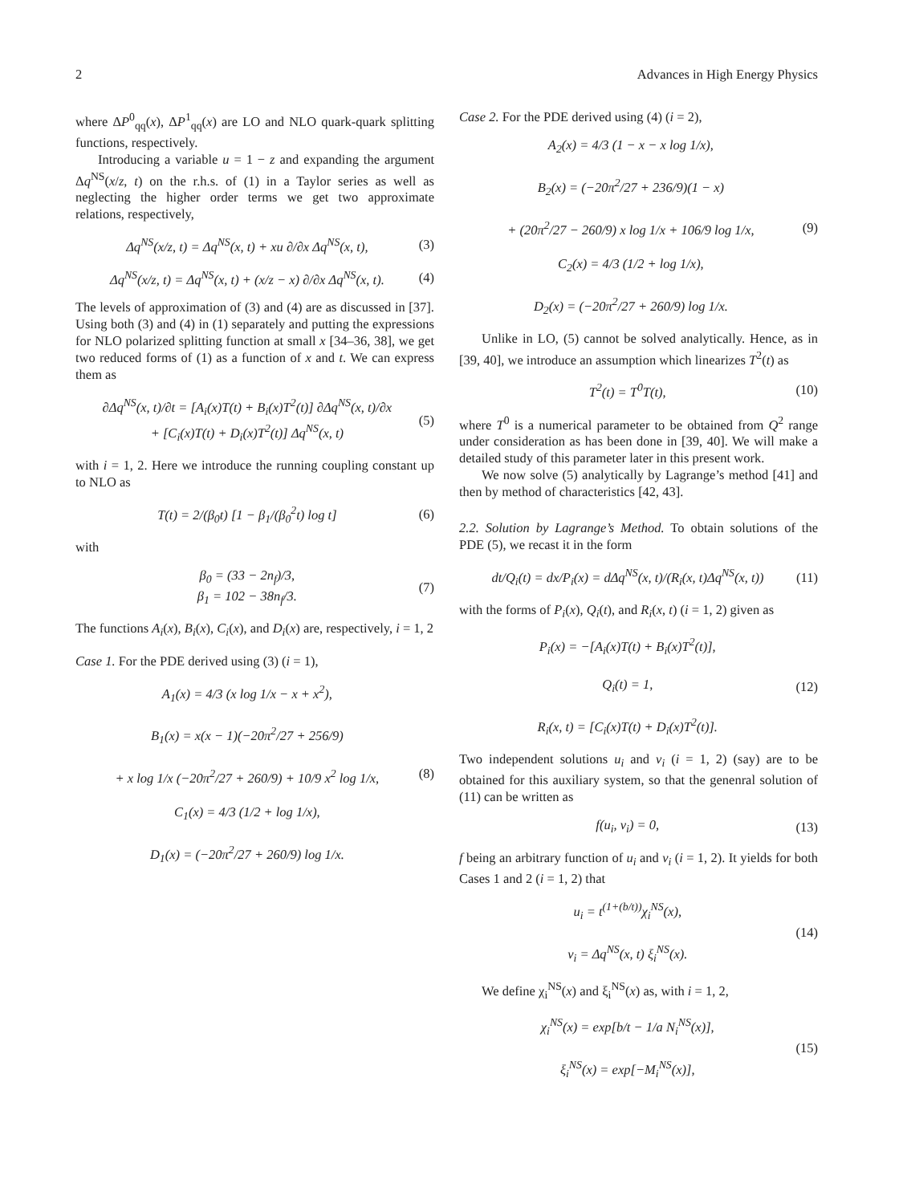2 Advances in High Energy Physics
where ΔP<sup>0</sup><sub>qq</sub>(x), ΔP<sup>1</sup><sub>qq</sub>(x) are LO and NLO quark-quark splitting functions, respectively.
Introducing a variable u = 1 − z and expanding the argument Δq<sup>NS</sup>(x/z, t) on the r.h.s. of (1) in a Taylor series as well as neglecting the higher order terms we get two approximate relations, respectively,
Δq<sup>NS</sup>(x/z, t) = Δq<sup>NS</sup>(x, t) + xu ∂/∂x Δq<sup>NS</sup>(x, t), (3)
Δq<sup>NS</sup>(x/z, t) = Δq<sup>NS</sup>(x, t) + (x/z − x) ∂/∂x Δq<sup>NS</sup>(x, t). (4)
The levels of approximation of (3) and (4) are as discussed in [37]. Using both (3) and (4) in (1) separately and putting the expressions for NLO polarized splitting function at small x [34–36, 38], we get two reduced forms of (1) as a function of x and t. We can express them as
∂Δq<sup>NS</sup>(x, t)/∂t = [A<sub>i</sub>(x)T(t) + B<sub>i</sub>(x)T<sup>2</sup>(t)] ∂Δq<sup>NS</sup>(x, t)/∂x
+ [C<sub>i</sub>(x)T(t) + D<sub>i</sub>(x)T<sup>2</sup>(t)] Δq<sup>NS</sup>(x, t) (5)
with i = 1, 2. Here we introduce the running coupling constant up to NLO as
T(t) = 2/(β<sub>0</sub>t) [1 − β<sub>1</sub>/(β<sub>0</sub><sup>2</sup>t) log t] (6)
with
β<sub>0</sub> = (33 − 2n<sub>f</sub>)/3,
β<sub>1</sub> = 102 − 38n<sub>f</sub>/3. (7)
The functions A<sub>i</sub>(x), B<sub>i</sub>(x), C<sub>i</sub>(x), and D<sub>i</sub>(x) are, respectively, i = 1, 2
Case 1. For the PDE derived using (3) (i = 1),
A<sub>1</sub>(x) = 4/3 (x log 1/x − x + x<sup>2</sup>),
B<sub>1</sub>(x) = x(x − 1)(−20π<sup>2</sup>/27 + 256/9)
+ x log 1/x (−20π<sup>2</sup>/27 + 260/9) + 10/9 x<sup>2</sup> log 1/x,
C<sub>1</sub>(x) = 4/3 (1/2 + log 1/x),
D<sub>1</sub>(x) = (−20π<sup>2</sup>/27 + 260/9) log 1/x. (8)
Case 2. For the PDE derived using (4) (i = 2),
A<sub>2</sub>(x) = 4/3 (1 − x − x log 1/x),
B<sub>2</sub>(x) = (−20π<sup>2</sup>/27 + 236/9)(1 − x)
+ (20π<sup>2</sup>/27 − 260/9) x log 1/x + 106/9 log 1/x,
C<sub>2</sub>(x) = 4/3 (1/2 + log 1/x),
D<sub>2</sub>(x) = (−20π<sup>2</sup>/27 + 260/9) log 1/x. (9)
Unlike in LO, (5) cannot be solved analytically. Hence, as in [39, 40], we introduce an assumption which linearizes T<sup>2</sup>(t) as
T<sup>2</sup>(t) = T<sup>0</sup>T(t), (10)
where T<sup>0</sup> is a numerical parameter to be obtained from Q<sup>2</sup> range under consideration as has been done in [39, 40]. We will make a detailed study of this parameter later in this present work.
We now solve (5) analytically by Lagrange’s method [41] and then by method of characteristics [42, 43].
2.2. Solution by Lagrange’s Method. To obtain solutions of the PDE (5), we recast it in the form
dt/Q<sub>i</sub>(t) = dx/P<sub>i</sub>(x) = dΔq<sup>NS</sup>(x, t)/(R<sub>i</sub>(x, t)Δq<sup>NS</sup>(x, t)) (11)
with the forms of P<sub>i</sub>(x), Q<sub>i</sub>(t), and R<sub>i</sub>(x, t) (i = 1, 2) given as
P<sub>i</sub>(x) = −[A<sub>i</sub>(x)T(t) + B<sub>i</sub>(x)T<sup>2</sup>(t)],
Q<sub>i</sub>(t) = 1,
R<sub>i</sub>(x, t) = [C<sub>i</sub>(x)T(t) + D<sub>i</sub>(x)T<sup>2</sup>(t)]. (12)
Two independent solutions u<sub>i</sub> and v<sub>i</sub> (i = 1, 2) (say) are to be obtained for this auxiliary system, so that the genenral solution of (11) can be written as
f(u<sub>i</sub>, v<sub>i</sub>) = 0, (13)
f being an arbitrary function of u<sub>i</sub> and v<sub>i</sub> (i = 1, 2). It yields for both Cases 1 and 2 (i = 1, 2) that
u<sub>i</sub> = t<sup>(1+(b/t))</sup>χ<sub>i</sub><sup>NS</sup>(x),
v<sub>i</sub> = Δq<sup>NS</sup>(x, t) ξ<sub>i</sub><sup>NS</sup>(x). (14)
We define χ<sub>i</sub><sup>NS</sup>(x) and ξ<sub>i</sub><sup>NS</sup>(x) as, with i = 1, 2,
χ<sub>i</sub><sup>NS</sup>(x) = exp[b/t − 1/a N<sub>i</sub><sup>NS</sup>(x)],
ξ<sub>i</sub><sup>NS</sup>(x) = exp[−M<sub>i</sub><sup>NS</sup>(x)], (15)